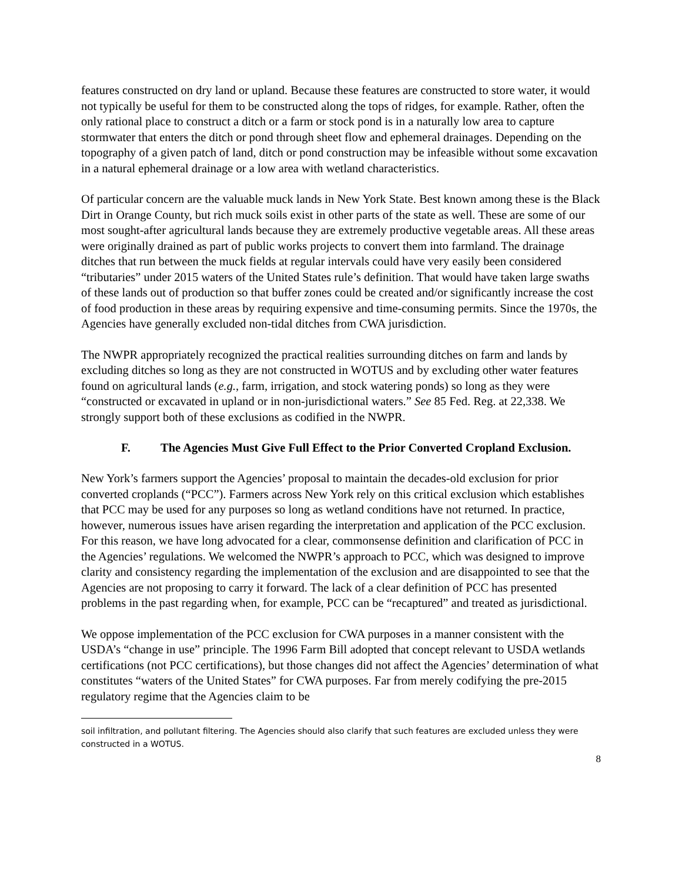features constructed on dry land or upland. Because these features are constructed to store water, it would not typically be useful for them to be constructed along the tops of ridges, for example. Rather, often the only rational place to construct a ditch or a farm or stock pond is in a naturally low area to capture stormwater that enters the ditch or pond through sheet flow and ephemeral drainages. Depending on the topography of a given patch of land, ditch or pond construction may be infeasible without some excavation in a natural ephemeral drainage or a low area with wetland characteristics.
Of particular concern are the valuable muck lands in New York State. Best known among these is the Black Dirt in Orange County, but rich muck soils exist in other parts of the state as well. These are some of our most sought-after agricultural lands because they are extremely productive vegetable areas. All these areas were originally drained as part of public works projects to convert them into farmland. The drainage ditches that run between the muck fields at regular intervals could have very easily been considered “tributaries” under 2015 waters of the United States rule’s definition. That would have taken large swaths of these lands out of production so that buffer zones could be created and/or significantly increase the cost of food production in these areas by requiring expensive and time-consuming permits. Since the 1970s, the Agencies have generally excluded non-tidal ditches from CWA jurisdiction.
The NWPR appropriately recognized the practical realities surrounding ditches on farm and lands by excluding ditches so long as they are not constructed in WOTUS and by excluding other water features found on agricultural lands (e.g., farm, irrigation, and stock watering ponds) so long as they were “constructed or excavated in upland or in non-jurisdictional waters.” See 85 Fed. Reg. at 22,338. We strongly support both of these exclusions as codified in the NWPR.
F. The Agencies Must Give Full Effect to the Prior Converted Cropland Exclusion.
New York’s farmers support the Agencies’ proposal to maintain the decades-old exclusion for prior converted croplands (“PCC”). Farmers across New York rely on this critical exclusion which establishes that PCC may be used for any purposes so long as wetland conditions have not returned. In practice, however, numerous issues have arisen regarding the interpretation and application of the PCC exclusion. For this reason, we have long advocated for a clear, commonsense definition and clarification of PCC in the Agencies’ regulations. We welcomed the NWPR’s approach to PCC, which was designed to improve clarity and consistency regarding the implementation of the exclusion and are disappointed to see that the Agencies are not proposing to carry it forward. The lack of a clear definition of PCC has presented problems in the past regarding when, for example, PCC can be “recaptured” and treated as jurisdictional.
We oppose implementation of the PCC exclusion for CWA purposes in a manner consistent with the USDA’s “change in use” principle. The 1996 Farm Bill adopted that concept relevant to USDA wetlands certifications (not PCC certifications), but those changes did not affect the Agencies’ determination of what constitutes “waters of the United States” for CWA purposes. Far from merely codifying the pre-2015 regulatory regime that the Agencies claim to be
soil infiltration, and pollutant filtering. The Agencies should also clarify that such features are excluded unless they were constructed in a WOTUS.
8